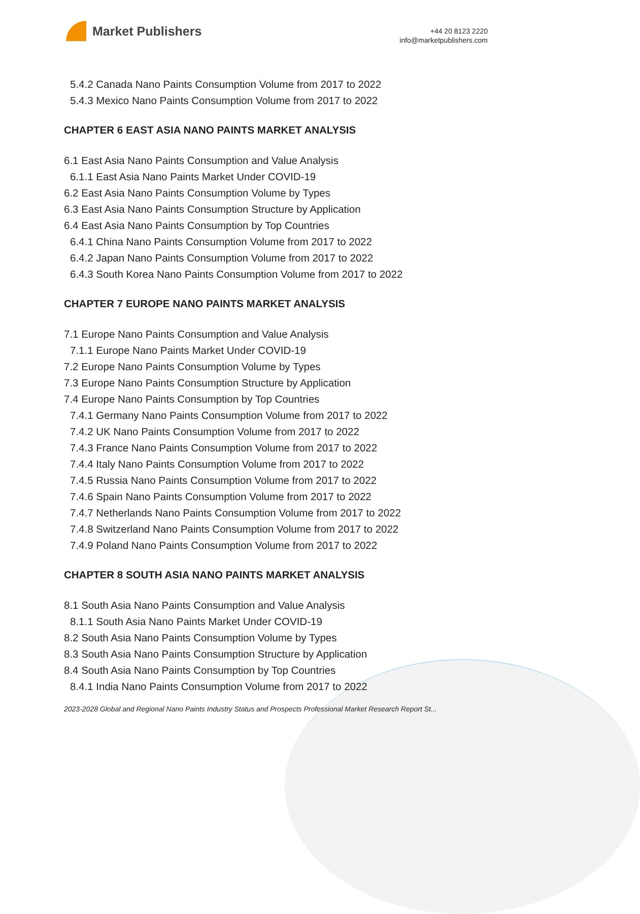Market Publishers
+44 20 8123 2220
info@marketpublishers.com
5.4.2 Canada Nano Paints Consumption Volume from 2017 to 2022
5.4.3 Mexico Nano Paints Consumption Volume from 2017 to 2022
CHAPTER 6 EAST ASIA NANO PAINTS MARKET ANALYSIS
6.1 East Asia Nano Paints Consumption and Value Analysis
6.1.1 East Asia Nano Paints Market Under COVID-19
6.2 East Asia Nano Paints Consumption Volume by Types
6.3 East Asia Nano Paints Consumption Structure by Application
6.4 East Asia Nano Paints Consumption by Top Countries
6.4.1 China Nano Paints Consumption Volume from 2017 to 2022
6.4.2 Japan Nano Paints Consumption Volume from 2017 to 2022
6.4.3 South Korea Nano Paints Consumption Volume from 2017 to 2022
CHAPTER 7 EUROPE NANO PAINTS MARKET ANALYSIS
7.1 Europe Nano Paints Consumption and Value Analysis
7.1.1 Europe Nano Paints Market Under COVID-19
7.2 Europe Nano Paints Consumption Volume by Types
7.3 Europe Nano Paints Consumption Structure by Application
7.4 Europe Nano Paints Consumption by Top Countries
7.4.1 Germany Nano Paints Consumption Volume from 2017 to 2022
7.4.2 UK Nano Paints Consumption Volume from 2017 to 2022
7.4.3 France Nano Paints Consumption Volume from 2017 to 2022
7.4.4 Italy Nano Paints Consumption Volume from 2017 to 2022
7.4.5 Russia Nano Paints Consumption Volume from 2017 to 2022
7.4.6 Spain Nano Paints Consumption Volume from 2017 to 2022
7.4.7 Netherlands Nano Paints Consumption Volume from 2017 to 2022
7.4.8 Switzerland Nano Paints Consumption Volume from 2017 to 2022
7.4.9 Poland Nano Paints Consumption Volume from 2017 to 2022
CHAPTER 8 SOUTH ASIA NANO PAINTS MARKET ANALYSIS
8.1 South Asia Nano Paints Consumption and Value Analysis
8.1.1 South Asia Nano Paints Market Under COVID-19
8.2 South Asia Nano Paints Consumption Volume by Types
8.3 South Asia Nano Paints Consumption Structure by Application
8.4 South Asia Nano Paints Consumption by Top Countries
8.4.1 India Nano Paints Consumption Volume from 2017 to 2022
2023-2028 Global and Regional Nano Paints Industry Status and Prospects Professional Market Research Report St...